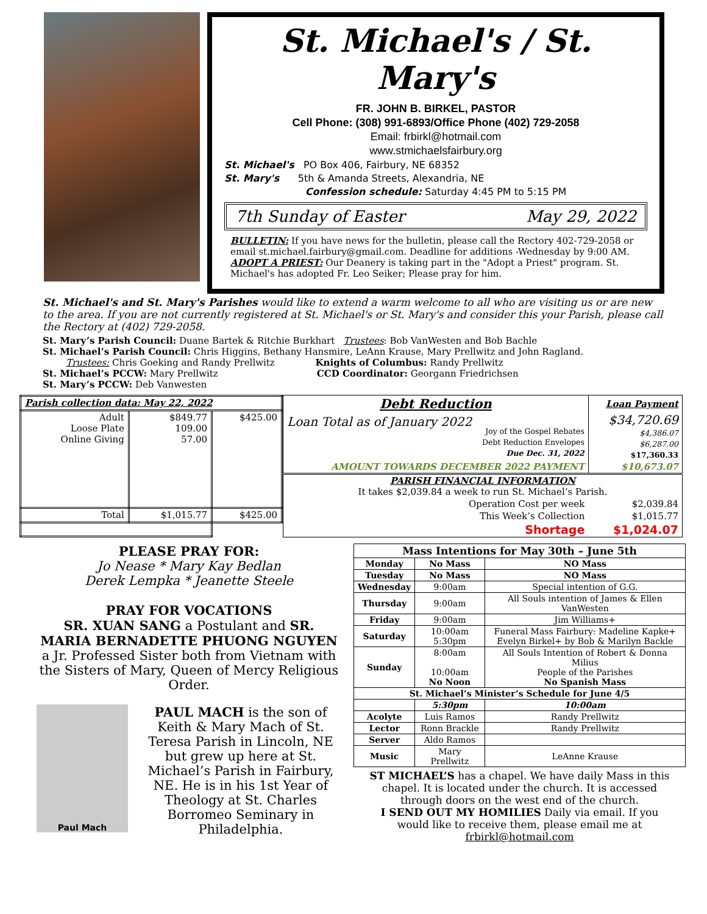St. Michael's / St. Mary's
FR. JOHN B. BIRKEL, PASTOR
Cell Phone: (308) 991-6893/Office Phone (402) 729-2058
Email: frbirkl@hotmail.com
www.stmichaelsfairbury.org
St. Michael's PO Box 406, Fairbury, NE 68352
St. Mary's 5th & Amanda Streets, Alexandria, NE
Confession schedule: Saturday 4:45 PM to 5:15 PM
7th Sunday of Easter May 29, 2022
BULLETIN: If you have news for the bulletin, please call the Rectory 402-729-2058 or email st.michael.fairbury@gmail.com. Deadline for additions -Wednesday by 9:00 AM.
ADOPT A PRIEST: Our Deanery is taking part in the "Adopt a Priest" program. St. Michael's has adopted Fr. Leo Seiker; Please pray for him.
St. Michael's and St. Mary's Parishes would like to extend a warm welcome to all who are visiting us or are new to the area. If you are not currently registered at St. Michael's or St. Mary's and consider this your Parish, please call the Rectory at (402) 729-2058.
St. Mary’s Parish Council: Duane Bartek & Ritchie Burkhart Trustees: Bob VanWesten and Bob Bachle
St. Michael’s Parish Council: Chris Higgins, Bethany Hansmire, LeAnn Krause, Mary Prellwitz and John Ragland.
Trustees: Chris Goeking and Randy Prellwitz Knights of Columbus: Randy Prellwitz
St. Michael’s PCCW: Mary Prellwitz CCD Coordinator: Georgann Friedrichsen
St. Mary’s PCCW: Deb Vanwesten
| Parish collection data: May 22, 2022 | | |
| Adult Loose Plate Online Giving | $849.77 109.00 57.00 | $425.00 |
| Total | $1,015.77 | $425.00 |
| Debt Reduction | Loan Payment |
| Loan Total as of January 2022 Joy of the Gospel Rebates Debt Reduction Envelopes Due Dec. 31, 2022 | $34,720.69 $4,386.07 $6,287.00 $17,360.33 |
| AMOUNT TOWARDS DECEMBER 2022 PAYMENT | $10,673.07 |
| PARISH FINANCIAL INFORMATION It takes $2,039.84 a week to run St. Michael’s Parish. | |
| Operation Cost per week | $2,039.84 |
| This Week’s Collection | $1,015.77 |
| Shortage | $1,024.07 |
PLEASE PRAY FOR:
Jo Nease * Mary Kay Bedlan
Derek Lempka * Jeanette Steele
PRAY FOR VOCATIONS
SR. XUAN SANG a Postulant and SR. MARIA BERNADETTE PHUONG NGUYEN a Jr. Professed Sister both from Vietnam with the Sisters of Mary, Queen of Mercy Religious Order.
Paul Mach
PAUL MACH is the son of Keith & Mary Mach of St. Teresa Parish in Lincoln, NE but grew up here at St. Michael’s Parish in Fairbury, NE. He is in his 1st Year of Theology at St. Charles Borromeo Seminary in Philadelphia.
| Mass Intentions for May 30th – June 5th | | | |
| --- | --- | --- | --- |
| Monday | No Mass | NO Mass | |
| Tuesday | No Mass | NO Mass | |
| Wednesday | 9:00am | Special intention of G.G. | |
| Thursday | 9:00am | All Souls intention of James & Ellen VanWesten | |
| Friday | 9:00am | Jim Williams+ | |
| Saturday | 10:00am 5:30pm | Funeral Mass Fairbury: Madeline Kapke+ Evelyn Birkel+ by Bob & Marilyn Backle | |
| Sunday | 8:00am 10:00am No Noon | All Souls Intention of Robert & Donna Milius People of the Parishes No Spanish Mass | |
| St. Michael’s Minister’s Schedule for June 4/5 | | | |
| | 5:30pm | | 10:00am |
| Acolyte | Luis Ramos | | Randy Prellwitz |
| Lector | Ronn Brackle | | Randy Prellwitz |
| Server | Aldo Ramos | | |
| Music | Mary Prellwitz | | LeAnne Krause |
ST MICHAEL’S has a chapel. We have daily Mass in this chapel. It is located under the church. It is accessed through doors on the west end of the church.
I SEND OUT MY HOMILIES Daily via email. If you would like to receive them, please email me at frbirkl@hotmail.com